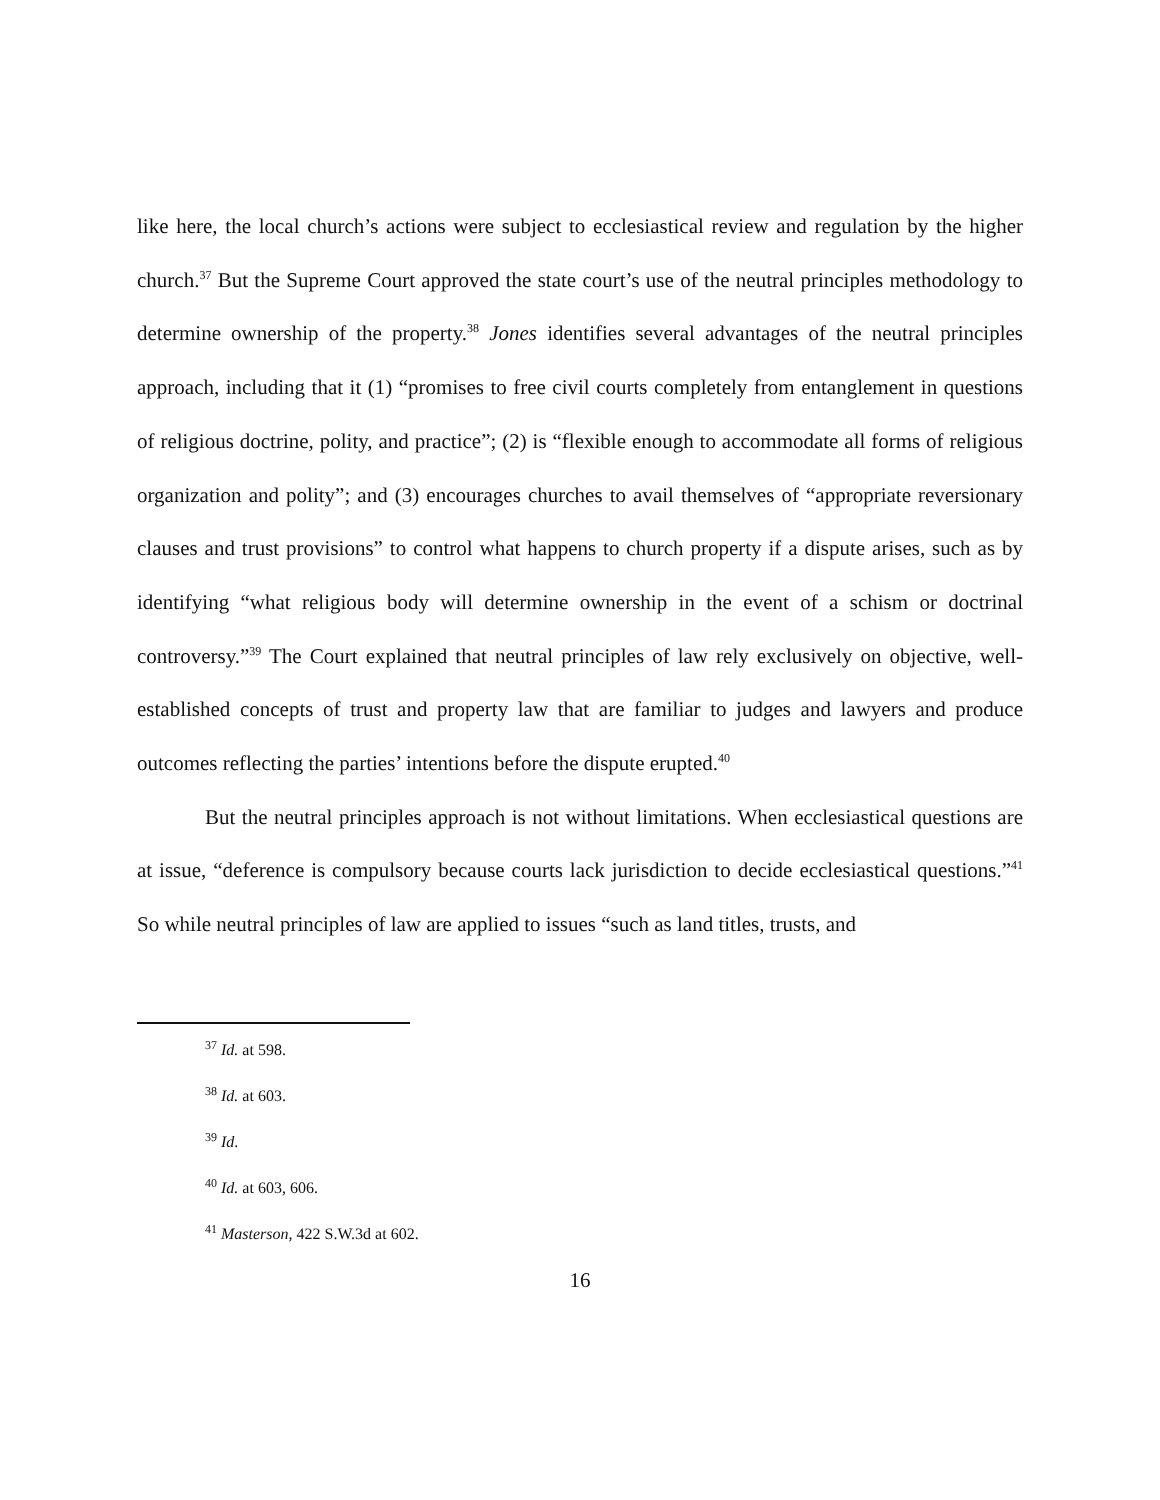like here, the local church’s actions were subject to ecclesiastical review and regulation by the higher church.<sup>37</sup> But the Supreme Court approved the state court’s use of the neutral principles methodology to determine ownership of the property.<sup>38</sup> Jones identifies several advantages of the neutral principles approach, including that it (1) “promises to free civil courts completely from entanglement in questions of religious doctrine, polity, and practice”; (2) is “flexible enough to accommodate all forms of religious organization and polity”; and (3) encourages churches to avail themselves of “appropriate reversionary clauses and trust provisions” to control what happens to church property if a dispute arises, such as by identifying “what religious body will determine ownership in the event of a schism or doctrinal controversy.”<sup>39</sup> The Court explained that neutral principles of law rely exclusively on objective, well-established concepts of trust and property law that are familiar to judges and lawyers and produce outcomes reflecting the parties’ intentions before the dispute erupted.<sup>40</sup>
But the neutral principles approach is not without limitations. When ecclesiastical questions are at issue, “deference is compulsory because courts lack jurisdiction to decide ecclesiastical questions.”<sup>41</sup> So while neutral principles of law are applied to issues “such as land titles, trusts, and
<sup>37</sup> Id. at 598.
<sup>38</sup> Id. at 603.
<sup>39</sup> Id.
<sup>40</sup> Id. at 603, 606.
<sup>41</sup> Masterson, 422 S.W.3d at 602.
16